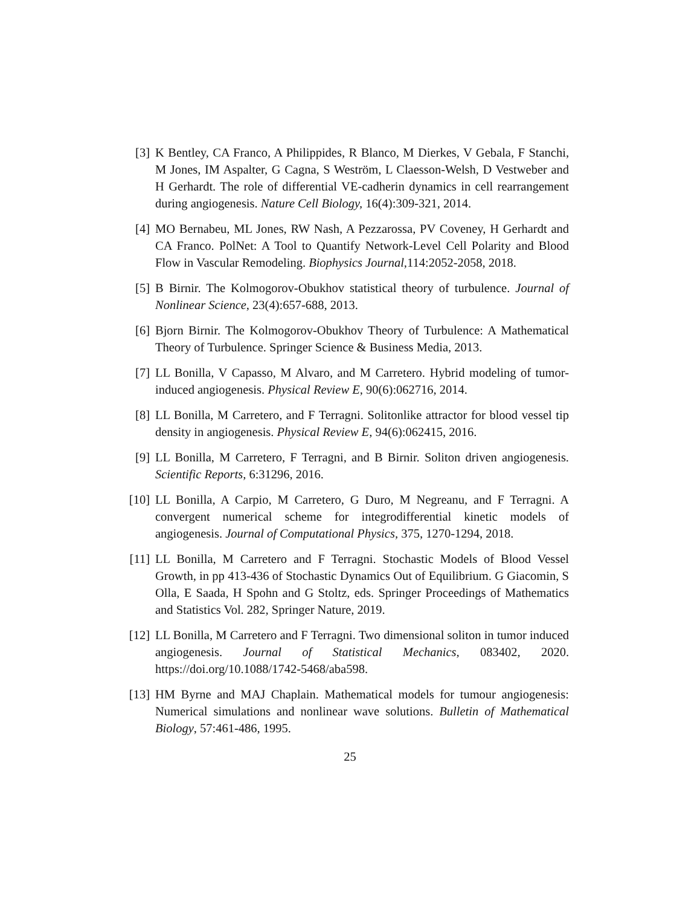[3] K Bentley, CA Franco, A Philippides, R Blanco, M Dierkes, V Gebala, F Stanchi, M Jones, IM Aspalter, G Cagna, S Weström, L Claesson-Welsh, D Vestweber and H Gerhardt. The role of differential VE-cadherin dynamics in cell rearrangement during angiogenesis. Nature Cell Biology, 16(4):309-321, 2014.
[4] MO Bernabeu, ML Jones, RW Nash, A Pezzarossa, PV Coveney, H Gerhardt and CA Franco. PolNet: A Tool to Quantify Network-Level Cell Polarity and Blood Flow in Vascular Remodeling. Biophysics Journal,114:2052-2058, 2018.
[5] B Birnir. The Kolmogorov-Obukhov statistical theory of turbulence. Journal of Nonlinear Science, 23(4):657-688, 2013.
[6] Bjorn Birnir. The Kolmogorov-Obukhov Theory of Turbulence: A Mathematical Theory of Turbulence. Springer Science & Business Media, 2013.
[7] LL Bonilla, V Capasso, M Alvaro, and M Carretero. Hybrid modeling of tumor-induced angiogenesis. Physical Review E, 90(6):062716, 2014.
[8] LL Bonilla, M Carretero, and F Terragni. Solitonlike attractor for blood vessel tip density in angiogenesis. Physical Review E, 94(6):062415, 2016.
[9] LL Bonilla, M Carretero, F Terragni, and B Birnir. Soliton driven angiogenesis. Scientific Reports, 6:31296, 2016.
[10] LL Bonilla, A Carpio, M Carretero, G Duro, M Negreanu, and F Terragni. A convergent numerical scheme for integrodifferential kinetic models of angiogenesis. Journal of Computational Physics, 375, 1270-1294, 2018.
[11] LL Bonilla, M Carretero and F Terragni. Stochastic Models of Blood Vessel Growth, in pp 413-436 of Stochastic Dynamics Out of Equilibrium. G Giacomin, S Olla, E Saada, H Spohn and G Stoltz, eds. Springer Proceedings of Mathematics and Statistics Vol. 282, Springer Nature, 2019.
[12] LL Bonilla, M Carretero and F Terragni. Two dimensional soliton in tumor induced angiogenesis. Journal of Statistical Mechanics, 083402, 2020. https://doi.org/10.1088/1742-5468/aba598.
[13] HM Byrne and MAJ Chaplain. Mathematical models for tumour angiogenesis: Numerical simulations and nonlinear wave solutions. Bulletin of Mathematical Biology, 57:461-486, 1995.
25